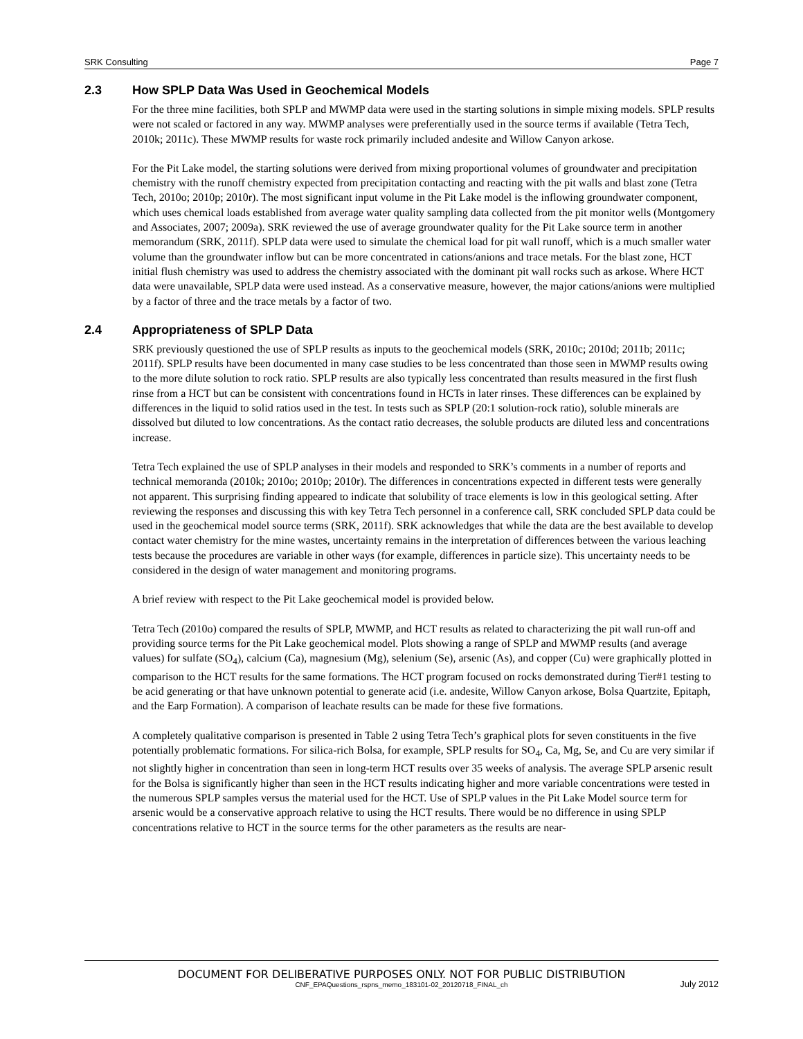SRK Consulting Page 7
2.3 How SPLP Data Was Used in Geochemical Models
For the three mine facilities, both SPLP and MWMP data were used in the starting solutions in simple mixing models. SPLP results were not scaled or factored in any way. MWMP analyses were preferentially used in the source terms if available (Tetra Tech, 2010k; 2011c). These MWMP results for waste rock primarily included andesite and Willow Canyon arkose.
For the Pit Lake model, the starting solutions were derived from mixing proportional volumes of groundwater and precipitation chemistry with the runoff chemistry expected from precipitation contacting and reacting with the pit walls and blast zone (Tetra Tech, 2010o; 2010p; 2010r). The most significant input volume in the Pit Lake model is the inflowing groundwater component, which uses chemical loads established from average water quality sampling data collected from the pit monitor wells (Montgomery and Associates, 2007; 2009a). SRK reviewed the use of average groundwater quality for the Pit Lake source term in another memorandum (SRK, 2011f). SPLP data were used to simulate the chemical load for pit wall runoff, which is a much smaller water volume than the groundwater inflow but can be more concentrated in cations/anions and trace metals. For the blast zone, HCT initial flush chemistry was used to address the chemistry associated with the dominant pit wall rocks such as arkose. Where HCT data were unavailable, SPLP data were used instead. As a conservative measure, however, the major cations/anions were multiplied by a factor of three and the trace metals by a factor of two.
2.4 Appropriateness of SPLP Data
SRK previously questioned the use of SPLP results as inputs to the geochemical models (SRK, 2010c; 2010d; 2011b; 2011c; 2011f). SPLP results have been documented in many case studies to be less concentrated than those seen in MWMP results owing to the more dilute solution to rock ratio. SPLP results are also typically less concentrated than results measured in the first flush rinse from a HCT but can be consistent with concentrations found in HCTs in later rinses. These differences can be explained by differences in the liquid to solid ratios used in the test. In tests such as SPLP (20:1 solution-rock ratio), soluble minerals are dissolved but diluted to low concentrations. As the contact ratio decreases, the soluble products are diluted less and concentrations increase.
Tetra Tech explained the use of SPLP analyses in their models and responded to SRK’s comments in a number of reports and technical memoranda (2010k; 2010o; 2010p; 2010r). The differences in concentrations expected in different tests were generally not apparent. This surprising finding appeared to indicate that solubility of trace elements is low in this geological setting. After reviewing the responses and discussing this with key Tetra Tech personnel in a conference call, SRK concluded SPLP data could be used in the geochemical model source terms (SRK, 2011f). SRK acknowledges that while the data are the best available to develop contact water chemistry for the mine wastes, uncertainty remains in the interpretation of differences between the various leaching tests because the procedures are variable in other ways (for example, differences in particle size). This uncertainty needs to be considered in the design of water management and monitoring programs.
A brief review with respect to the Pit Lake geochemical model is provided below.
Tetra Tech (2010o) compared the results of SPLP, MWMP, and HCT results as related to characterizing the pit wall run-off and providing source terms for the Pit Lake geochemical model. Plots showing a range of SPLP and MWMP results (and average values) for sulfate (SO<sub>4</sub>), calcium (Ca), magnesium (Mg), selenium (Se), arsenic (As), and copper (Cu) were graphically plotted in comparison to the HCT results for the same formations. The HCT program focused on rocks demonstrated during Tier#1 testing to be acid generating or that have unknown potential to generate acid (i.e. andesite, Willow Canyon arkose, Bolsa Quartzite, Epitaph, and the Earp Formation). A comparison of leachate results can be made for these five formations.
A completely qualitative comparison is presented in Table 2 using Tetra Tech’s graphical plots for seven constituents in the five potentially problematic formations. For silica-rich Bolsa, for example, SPLP results for SO<sub>4</sub>, Ca, Mg, Se, and Cu are very similar if not slightly higher in concentration than seen in long-term HCT results over 35 weeks of analysis. The average SPLP arsenic result for the Bolsa is significantly higher than seen in the HCT results indicating higher and more variable concentrations were tested in the numerous SPLP samples versus the material used for the HCT. Use of SPLP values in the Pit Lake Model source term for arsenic would be a conservative approach relative to using the HCT results. There would be no difference in using SPLP concentrations relative to HCT in the source terms for the other parameters as the results are near-
DOCUMENT FOR DELIBERATIVE PURPOSES ONLY. NOT FOR PUBLIC DISTRIBUTION
CNF_EPAQuestions_rspns_memo_183101-02_20120718_FINAL_ch July 2012